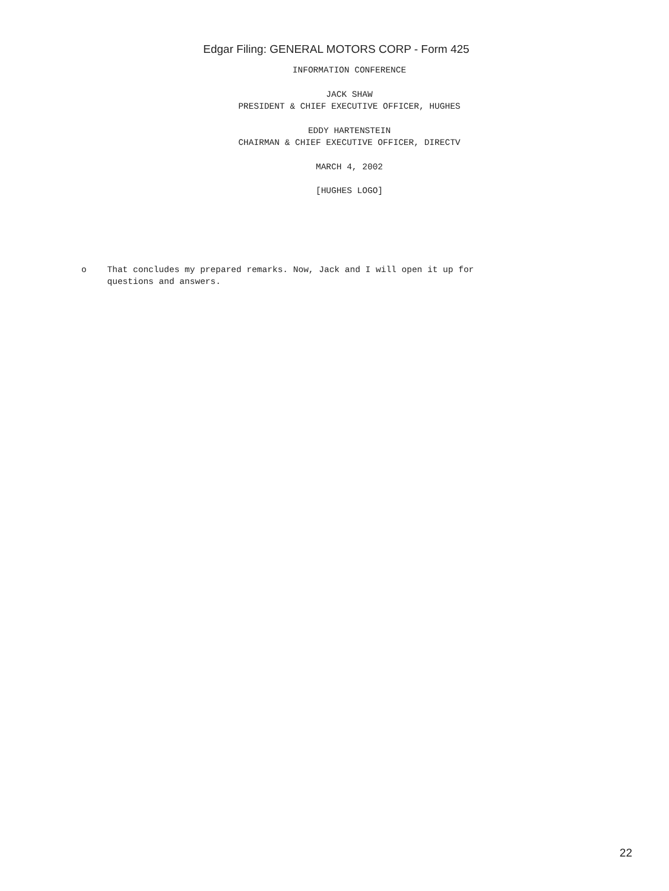Edgar Filing: GENERAL MOTORS CORP - Form 425
INFORMATION CONFERENCE
JACK SHAW PRESIDENT & CHIEF EXECUTIVE OFFICER, HUGHES
EDDY HARTENSTEIN CHAIRMAN & CHIEF EXECUTIVE OFFICER, DIRECTV
MARCH 4, 2002
[HUGHES LOGO]
o That concludes my prepared remarks. Now, Jack and I will open it up for questions and answers.
22